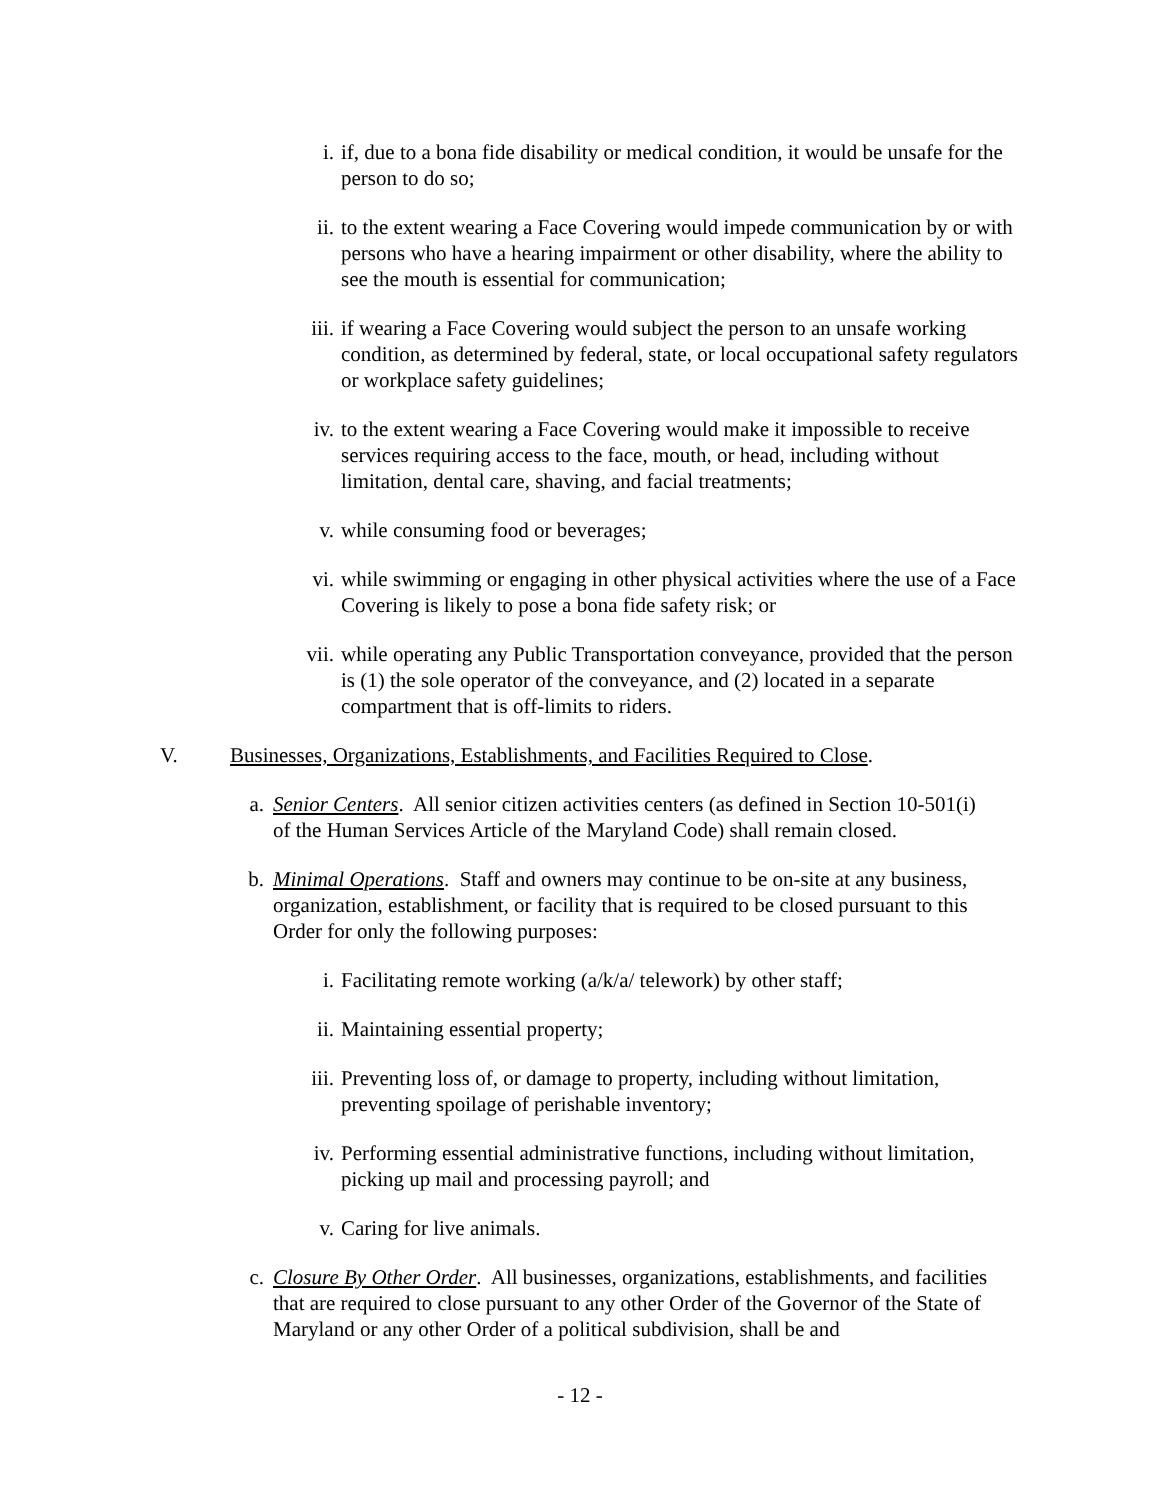i. if, due to a bona fide disability or medical condition, it would be unsafe for the person to do so;
ii. to the extent wearing a Face Covering would impede communication by or with persons who have a hearing impairment or other disability, where the ability to see the mouth is essential for communication;
iii. if wearing a Face Covering would subject the person to an unsafe working condition, as determined by federal, state, or local occupational safety regulators or workplace safety guidelines;
iv. to the extent wearing a Face Covering would make it impossible to receive services requiring access to the face, mouth, or head, including without limitation, dental care, shaving, and facial treatments;
v. while consuming food or beverages;
vi. while swimming or engaging in other physical activities where the use of a Face Covering is likely to pose a bona fide safety risk; or
vii. while operating any Public Transportation conveyance, provided that the person is (1) the sole operator of the conveyance, and (2) located in a separate compartment that is off-limits to riders.
V. Businesses, Organizations, Establishments, and Facilities Required to Close.
a. Senior Centers. All senior citizen activities centers (as defined in Section 10-501(i) of the Human Services Article of the Maryland Code) shall remain closed.
b. Minimal Operations. Staff and owners may continue to be on-site at any business, organization, establishment, or facility that is required to be closed pursuant to this Order for only the following purposes:
i. Facilitating remote working (a/k/a/ telework) by other staff;
ii. Maintaining essential property;
iii. Preventing loss of, or damage to property, including without limitation, preventing spoilage of perishable inventory;
iv. Performing essential administrative functions, including without limitation, picking up mail and processing payroll; and
v. Caring for live animals.
c. Closure By Other Order. All businesses, organizations, establishments, and facilities that are required to close pursuant to any other Order of the Governor of the State of Maryland or any other Order of a political subdivision, shall be and
- 12 -